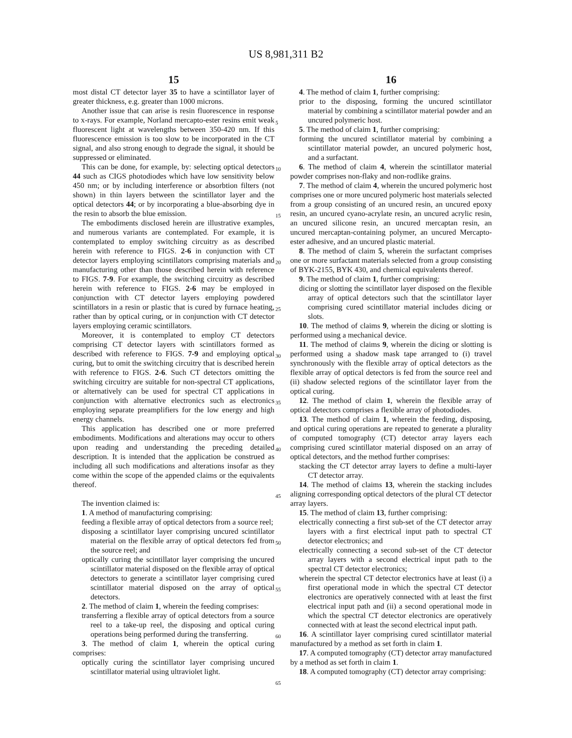US 8,981,311 B2
15
most distal CT detector layer 35 to have a scintillator layer of greater thickness, e.g. greater than 1000 microns.
Another issue that can arise is resin fluorescence in response to x-rays. For example, Norland mercapto-ester resins emit weak fluorescent light at wavelengths between 350-420 nm. If this fluorescence emission is too slow to be incorporated in the CT signal, and also strong enough to degrade the signal, it should be suppressed or eliminated.
This can be done, for example, by: selecting optical detectors 44 such as CIGS photodiodes which have low sensitivity below 450 nm; or by including interference or absorbtion filters (not shown) in thin layers between the scintillator layer and the optical detectors 44; or by incorporating a blue-absorbing dye in the resin to absorb the blue emission.
The embodiments disclosed herein are illustrative examples, and numerous variants are contemplated. For example, it is contemplated to employ switching circuitry as as described herein with reference to FIGS. 2-6 in conjunction with CT detector layers employing scintillators comprising materials and manufacturing other than those described herein with reference to FIGS. 7-9. For example, the switching circuitry as described herein with reference to FIGS. 2-6 may be employed in conjunction with CT detector layers employing powdered scintillators in a resin or plastic that is cured by furnace heating, rather than by optical curing, or in conjunction with CT detector layers employing ceramic scintillators.
Moreover, it is contemplated to employ CT detectors comprising CT detector layers with scintillators formed as described with reference to FIGS. 7-9 and employing optical curing, but to omit the switching circuitry that is described herein with reference to FIGS. 2-6. Such CT detectors omitting the switching circuitry are suitable for non-spectral CT applications, or alternatively can be used for spectral CT applications in conjunction with alternative electronics such as electronics employing separate preamplifiers for the low energy and high energy channels.
This application has described one or more preferred embodiments. Modifications and alterations may occur to others upon reading and understanding the preceding detailed description. It is intended that the application be construed as including all such modifications and alterations insofar as they come within the scope of the appended claims or the equivalents thereof.
The invention claimed is:
1. A method of manufacturing comprising:
feeding a flexible array of optical detectors from a source reel;
disposing a scintillator layer comprising uncured scintillator material on the flexible array of optical detectors fed from the source reel; and
optically curing the scintillator layer comprising the uncured scintillator material disposed on the flexible array of optical detectors to generate a scintillator layer comprising cured scintillator material disposed on the array of optical detectors.
2. The method of claim 1, wherein the feeding comprises:
transferring a flexible array of optical detectors from a source reel to a take-up reel, the disposing and optical curing operations being performed during the transferring.
3. The method of claim 1, wherein the optical curing comprises:
optically curing the scintillator layer comprising uncured scintillator material using ultraviolet light.
16
4. The method of claim 1, further comprising:
prior to the disposing, forming the uncured scintillator material by combining a scintillator material powder and an uncured polymeric host.
5. The method of claim 1, further comprising:
forming the uncured scintillator material by combining a scintillator material powder, an uncured polymeric host, and a surfactant.
6. The method of claim 4, wherein the scintillator material powder comprises non-flaky and non-rodlike grains.
7. The method of claim 4, wherein the uncured polymeric host comprises one or more uncured polymeric host materials selected from a group consisting of an uncured resin, an uncured epoxy resin, an uncured cyano-acrylate resin, an uncured acrylic resin, an uncured silicone resin, an uncured mercaptan resin, an uncured mercaptan-containing polymer, an uncured Mercapto-ester adhesive, and an uncured plastic material.
8. The method of claim 5, wherein the surfactant comprises one or more surfactant materials selected from a group consisting of BYK-2155, BYK 430, and chemical equivalents thereof.
9. The method of claim 1, further comprising:
dicing or slotting the scintillator layer disposed on the flexible array of optical detectors such that the scintillator layer comprising cured scintillator material includes dicing or slots.
10. The method of claims 9, wherein the dicing or slotting is performed using a mechanical device.
11. The method of claims 9, wherein the dicing or slotting is performed using a shadow mask tape arranged to (i) travel synchronously with the flexible array of optical detectors as the flexible array of optical detectors is fed from the source reel and (ii) shadow selected regions of the scintillator layer from the optical curing.
12. The method of claim 1, wherein the flexible array of optical detectors comprises a flexible array of photodiodes.
13. The method of claim 1, wherein the feeding, disposing, and optical curing operations are repeated to generate a plurality of computed tomography (CT) detector array layers each comprising cured scintillator material disposed on an array of optical detectors, and the method further comprises:
stacking the CT detector array layers to define a multi-layer CT detector array.
14. The method of claims 13, wherein the stacking includes aligning corresponding optical detectors of the plural CT detector array layers.
15. The method of claim 13, further comprising:
electrically connecting a first sub-set of the CT detector array layers with a first electrical input path to spectral CT detector electronics; and
electrically connecting a second sub-set of the CT detector array layers with a second electrical input path to the spectral CT detector electronics;
wherein the spectral CT detector electronics have at least (i) a first operational mode in which the spectral CT detector electronics are operatively connected with at least the first electrical input path and (ii) a second operational mode in which the spectral CT detector electronics are operatively connected with at least the second electrical input path.
16. A scintillator layer comprising cured scintillator material manufactured by a method as set forth in claim 1.
17. A computed tomography (CT) detector array manufactured by a method as set forth in claim 1.
18. A computed tomography (CT) detector array comprising:
5
10
15
20
25
30
35
40
45
50
55
60
65